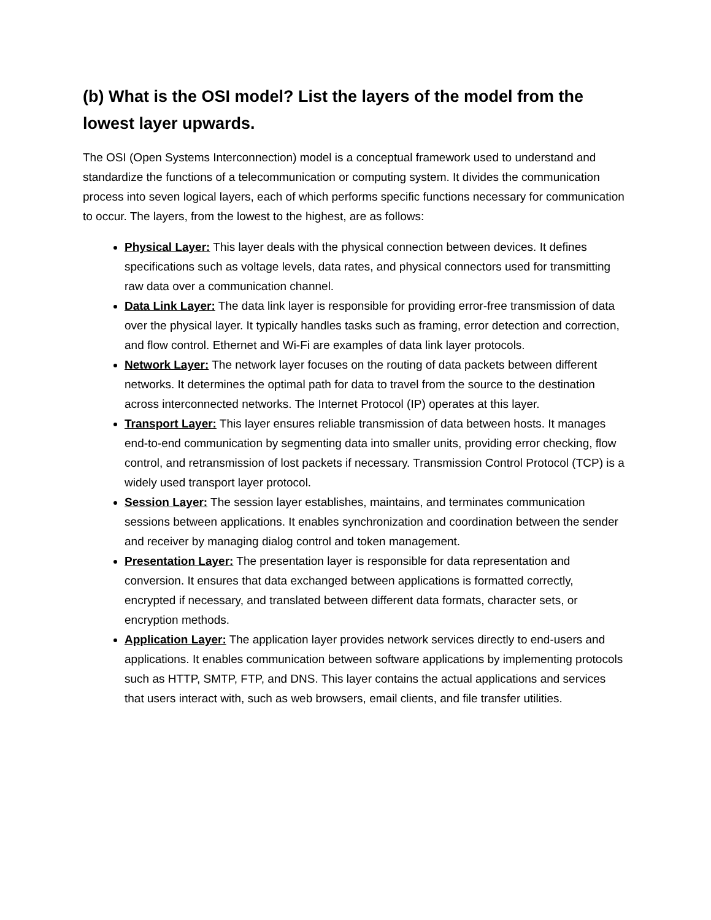(b) What is the OSI model? List the layers of the model from the lowest layer upwards.
The OSI (Open Systems Interconnection) model is a conceptual framework used to understand and standardize the functions of a telecommunication or computing system. It divides the communication process into seven logical layers, each of which performs specific functions necessary for communication to occur. The layers, from the lowest to the highest, are as follows:
Physical Layer: This layer deals with the physical connection between devices. It defines specifications such as voltage levels, data rates, and physical connectors used for transmitting raw data over a communication channel.
Data Link Layer: The data link layer is responsible for providing error-free transmission of data over the physical layer. It typically handles tasks such as framing, error detection and correction, and flow control. Ethernet and Wi-Fi are examples of data link layer protocols.
Network Layer: The network layer focuses on the routing of data packets between different networks. It determines the optimal path for data to travel from the source to the destination across interconnected networks. The Internet Protocol (IP) operates at this layer.
Transport Layer: This layer ensures reliable transmission of data between hosts. It manages end-to-end communication by segmenting data into smaller units, providing error checking, flow control, and retransmission of lost packets if necessary. Transmission Control Protocol (TCP) is a widely used transport layer protocol.
Session Layer: The session layer establishes, maintains, and terminates communication sessions between applications. It enables synchronization and coordination between the sender and receiver by managing dialog control and token management.
Presentation Layer: The presentation layer is responsible for data representation and conversion. It ensures that data exchanged between applications is formatted correctly, encrypted if necessary, and translated between different data formats, character sets, or encryption methods.
Application Layer: The application layer provides network services directly to end-users and applications. It enables communication between software applications by implementing protocols such as HTTP, SMTP, FTP, and DNS. This layer contains the actual applications and services that users interact with, such as web browsers, email clients, and file transfer utilities.